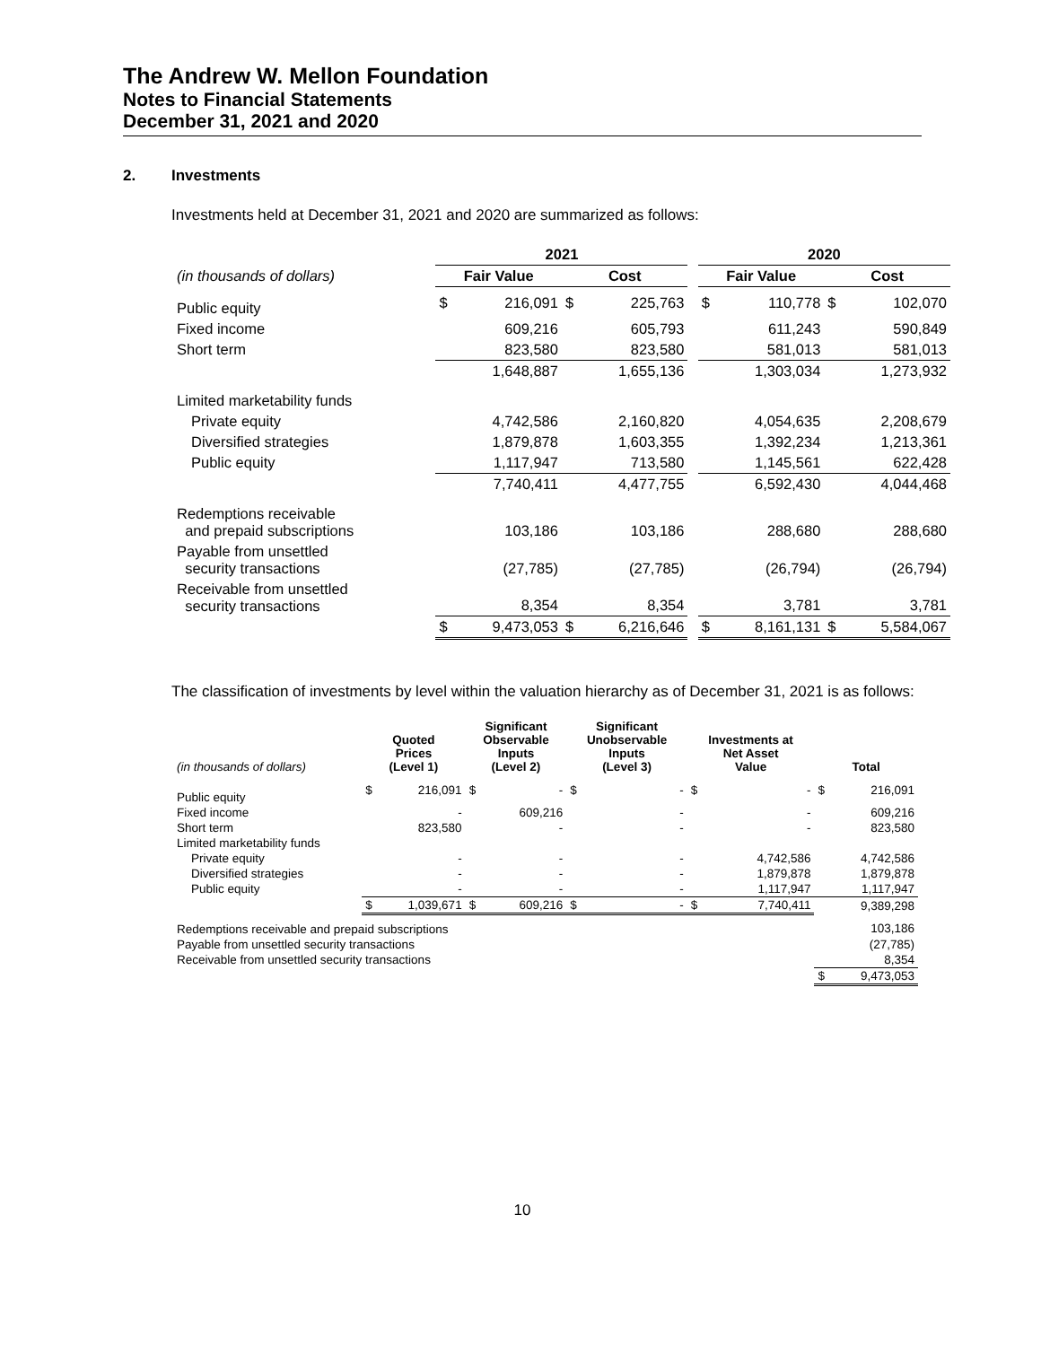The Andrew W. Mellon Foundation
Notes to Financial Statements
December 31, 2021 and 2020
2. Investments
Investments held at December 31, 2021 and 2020 are summarized as follows:
| | 2021 | | | | | 2020 | | | |
| --- | --- | --- | --- | --- | --- | --- | --- | --- | --- |
| (in thousands of dollars) | Fair Value | | Cost | | | Fair Value | | Cost | |
| Public equity | $ | 216,091 | $ | 225,763 | | $ | 110,778 | $ | 102,070 |
| Fixed income | | 609,216 | | 605,793 | | | 611,243 | | 590,849 |
| Short term | | 823,580 | | 823,580 | | | 581,013 | | 581,013 |
| | | 1,648,887 | | 1,655,136 | | | 1,303,034 | | 1,273,932 |
| Limited marketability funds | | | | | | | | | |
| Private equity | | 4,742,586 | | 2,160,820 | | | 4,054,635 | | 2,208,679 |
| Diversified strategies | | 1,879,878 | | 1,603,355 | | | 1,392,234 | | 1,213,361 |
| Public equity | | 1,117,947 | | 713,580 | | | 1,145,561 | | 622,428 |
| | | 7,740,411 | | 4,477,755 | | | 6,592,430 | | 4,044,468 |
| Redemptions receivable and prepaid subscriptions | | 103,186 | | 103,186 | | | 288,680 | | 288,680 |
| Payable from unsettled security transactions | | (27,785) | | (27,785) | | | (26,794) | | (26,794) |
| Receivable from unsettled security transactions | | 8,354 | | 8,354 | | | 3,781 | | 3,781 |
| | $ | 9,473,053 | $ | 6,216,646 | | $ | 8,161,131 | $ | 5,584,067 |
The classification of investments by level within the valuation hierarchy as of December 31, 2021 is as follows:
| (in thousands of dollars) | Quoted Prices (Level 1) | | Significant Observable Inputs (Level 2) | | Significant Unobservable Inputs (Level 3) | | Investments at Net Asset Value | | Total | |
| Public equity | $ | 216,091 | $ | - | $ | - | $ | - | $ | 216,091 |
| Fixed income | | - | | 609,216 | | - | | - | | 609,216 |
| Short term | | 823,580 | | - | | - | | - | | 823,580 |
| Limited marketability funds | | | | | | | | | | |
| Private equity | | - | | - | | - | | 4,742,586 | | 4,742,586 |
| Diversified strategies | | - | | - | | - | | 1,879,878 | | 1,879,878 |
| Public equity | | - | | - | | - | | 1,117,947 | | 1,117,947 |
| | $ | 1,039,671 | $ | 609,216 | $ | - | $ | 7,740,411 | | 9,389,298 |
| Redemptions receivable and prepaid subscriptions | | | | | | | | | | 103,186 |
| Payable from unsettled security transactions | | | | | | | | | | (27,785) |
| Receivable from unsettled security transactions | | | | | | | | | | 8,354 |
| | | | | | | | | | $ | 9,473,053 |
10